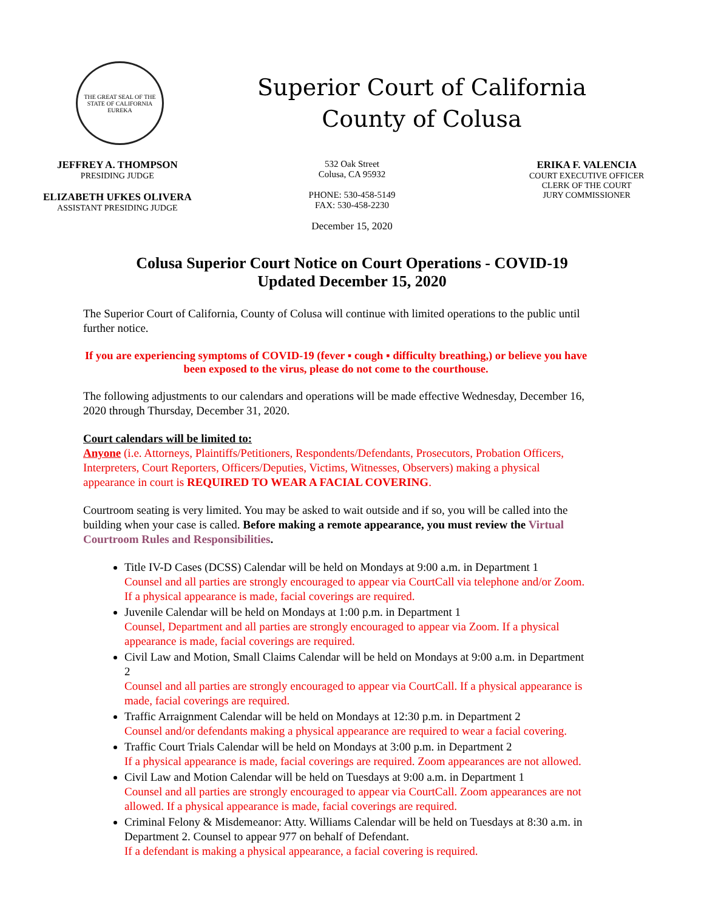THE GREAT SEAL OF THE STATE OF CALIFORNIA
EUREKA
Superior Court of California
County of Colusa
JEFFREY A. THOMPSON
PRESIDING JUDGE
ELIZABETH UFKES OLIVERA
ASSISTANT PRESIDING JUDGE
532 Oak Street
Colusa, CA 95932
PHONE: 530-458-5149
FAX: 530-458-2230
ERIKA F. VALENCIA
COURT EXECUTIVE OFFICER
CLERK OF THE COURT
JURY COMMISSIONER
December 15, 2020
Colusa Superior Court Notice on Court Operations - COVID-19
Updated December 15, 2020
The Superior Court of California, County of Colusa will continue with limited operations to the public until further notice.
If you are experiencing symptoms of COVID-19 (fever ▪ cough ▪ difficulty breathing,) or believe you have been exposed to the virus, please do not come to the courthouse.
The following adjustments to our calendars and operations will be made effective Wednesday, December 16, 2020 through Thursday, December 31, 2020.
Court calendars will be limited to:
Anyone (i.e. Attorneys, Plaintiffs/Petitioners, Respondents/Defendants, Prosecutors, Probation Officers, Interpreters, Court Reporters, Officers/Deputies, Victims, Witnesses, Observers) making a physical appearance in court is REQUIRED TO WEAR A FACIAL COVERING.
Courtroom seating is very limited. You may be asked to wait outside and if so, you will be called into the building when your case is called. Before making a remote appearance, you must review the Virtual Courtroom Rules and Responsibilities.
Title IV-D Cases (DCSS) Calendar will be held on Mondays at 9:00 a.m. in Department 1
Counsel and all parties are strongly encouraged to appear via CourtCall via telephone and/or Zoom. If a physical appearance is made, facial coverings are required.
Juvenile Calendar will be held on Mondays at 1:00 p.m. in Department 1
Counsel, Department and all parties are strongly encouraged to appear via Zoom. If a physical appearance is made, facial coverings are required.
Civil Law and Motion, Small Claims Calendar will be held on Mondays at 9:00 a.m. in Department 2
Counsel and all parties are strongly encouraged to appear via CourtCall. If a physical appearance is made, facial coverings are required.
Traffic Arraignment Calendar will be held on Mondays at 12:30 p.m. in Department 2
Counsel and/or defendants making a physical appearance are required to wear a facial covering.
Traffic Court Trials Calendar will be held on Mondays at 3:00 p.m. in Department 2
If a physical appearance is made, facial coverings are required. Zoom appearances are not allowed.
Civil Law and Motion Calendar will be held on Tuesdays at 9:00 a.m. in Department 1
Counsel and all parties are strongly encouraged to appear via CourtCall. Zoom appearances are not allowed. If a physical appearance is made, facial coverings are required.
Criminal Felony & Misdemeanor: Atty. Williams Calendar will be held on Tuesdays at 8:30 a.m. in Department 2. Counsel to appear 977 on behalf of Defendant.
If a defendant is making a physical appearance, a facial covering is required.